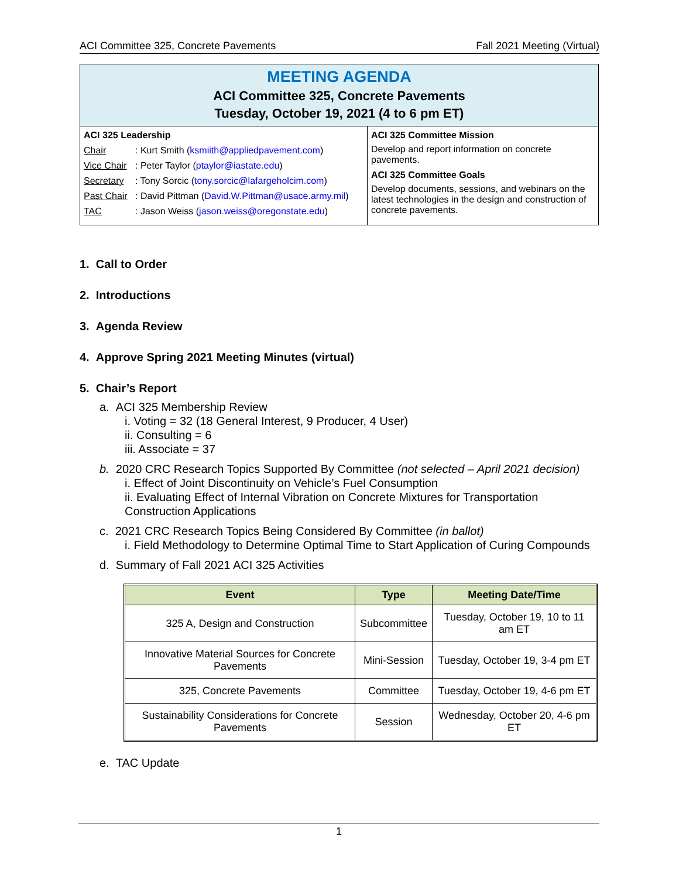ACI Committee 325, Concrete Pavements Fall 2021 Meeting (Virtual)
MEETING AGENDA
ACI Committee 325, Concrete Pavements
Tuesday, October 19, 2021 (4 to 6 pm ET)
ACI 325 Leadership
Chair: Kurt Smith (ksmiith@appliedpavement.com)
Vice Chair: Peter Taylor (ptaylor@iastate.edu)
Secretary: Tony Sorcic (tony.sorcic@lafargeholcim.com)
Past Chair: David Pittman (David.W.Pittman@usace.army.mil)
TAC: Jason Weiss (jason.weiss@oregonstate.edu)
ACI 325 Committee Mission
Develop and report information on concrete pavements.
ACI 325 Committee Goals
Develop documents, sessions, and webinars on the latest technologies in the design and construction of concrete pavements.
1. Call to Order
2. Introductions
3. Agenda Review
4. Approve Spring 2021 Meeting Minutes (virtual)
5. Chair’s Report
a. ACI 325 Membership Review
i. Voting = 32 (18 General Interest, 9 Producer, 4 User)
ii. Consulting = 6
iii. Associate = 37
b. 2020 CRC Research Topics Supported By Committee (not selected – April 2021 decision)
i. Effect of Joint Discontinuity on Vehicle’s Fuel Consumption
ii. Evaluating Effect of Internal Vibration on Concrete Mixtures for Transportation Construction Applications
c. 2021 CRC Research Topics Being Considered By Committee (in ballot)
i. Field Methodology to Determine Optimal Time to Start Application of Curing Compounds
d. Summary of Fall 2021 ACI 325 Activities
| Event | Type | Meeting Date/Time |
| --- | --- | --- |
| 325 A, Design and Construction | Subcommittee | Tuesday, October 19, 10 to 11 am ET |
| Innovative Material Sources for Concrete Pavements | Mini-Session | Tuesday, October 19, 3-4 pm ET |
| 325, Concrete Pavements | Committee | Tuesday, October 19, 4-6 pm ET |
| Sustainability Considerations for Concrete Pavements | Session | Wednesday, October 20, 4-6 pm ET |
e. TAC Update
1